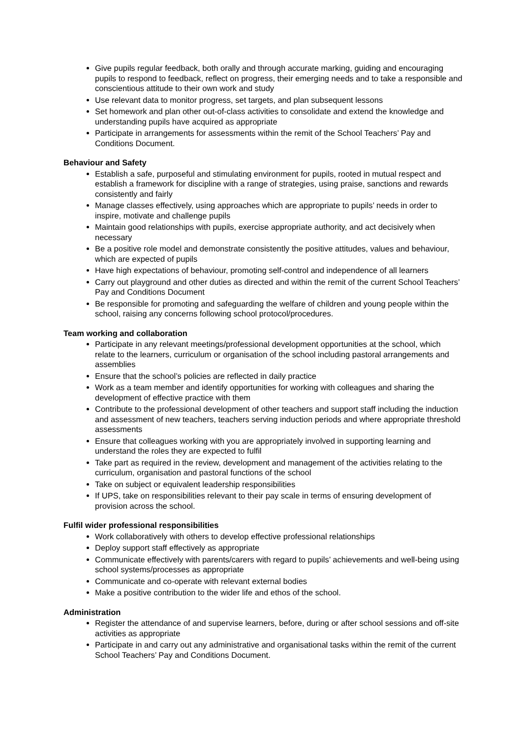Give pupils regular feedback, both orally and through accurate marking, guiding and encouraging pupils to respond to feedback, reflect on progress, their emerging needs and to take a responsible and conscientious attitude to their own work and study
Use relevant data to monitor progress, set targets, and plan subsequent lessons
Set homework and plan other out-of-class activities to consolidate and extend the knowledge and understanding pupils have acquired as appropriate
Participate in arrangements for assessments within the remit of the School Teachers’ Pay and Conditions Document.
Behaviour and Safety
Establish a safe, purposeful and stimulating environment for pupils, rooted in mutual respect and establish a framework for discipline with a range of strategies, using praise, sanctions and rewards consistently and fairly
Manage classes effectively, using approaches which are appropriate to pupils’ needs in order to inspire, motivate and challenge pupils
Maintain good relationships with pupils, exercise appropriate authority, and act decisively when necessary
Be a positive role model and demonstrate consistently the positive attitudes, values and behaviour, which are expected of pupils
Have high expectations of behaviour, promoting self-control and independence of all learners
Carry out playground and other duties as directed and within the remit of the current School Teachers’ Pay and Conditions Document
Be responsible for promoting and safeguarding the welfare of children and young people within the school, raising any concerns following school protocol/procedures.
Team working and collaboration
Participate in any relevant meetings/professional development opportunities at the school, which relate to the learners, curriculum or organisation of the school including pastoral arrangements and assemblies
Ensure that the school’s policies are reflected in daily practice
Work as a team member and identify opportunities for working with colleagues and sharing the development of effective practice with them
Contribute to the professional development of other teachers and support staff including the induction and assessment of new teachers, teachers serving induction periods and where appropriate threshold assessments
Ensure that colleagues working with you are appropriately involved in supporting learning and understand the roles they are expected to fulfil
Take part as required in the review, development and management of the activities relating to the curriculum, organisation and pastoral functions of the school
Take on subject or equivalent leadership responsibilities
If UPS, take on responsibilities relevant to their pay scale in terms of ensuring development of provision across the school.
Fulfil wider professional responsibilities
Work collaboratively with others to develop effective professional relationships
Deploy support staff effectively as appropriate
Communicate effectively with parents/carers with regard to pupils’ achievements and well-being using school systems/processes as appropriate
Communicate and co-operate with relevant external bodies
Make a positive contribution to the wider life and ethos of the school.
Administration
Register the attendance of and supervise learners, before, during or after school sessions and off-site activities as appropriate
Participate in and carry out any administrative and organisational tasks within the remit of the current School Teachers’ Pay and Conditions Document.